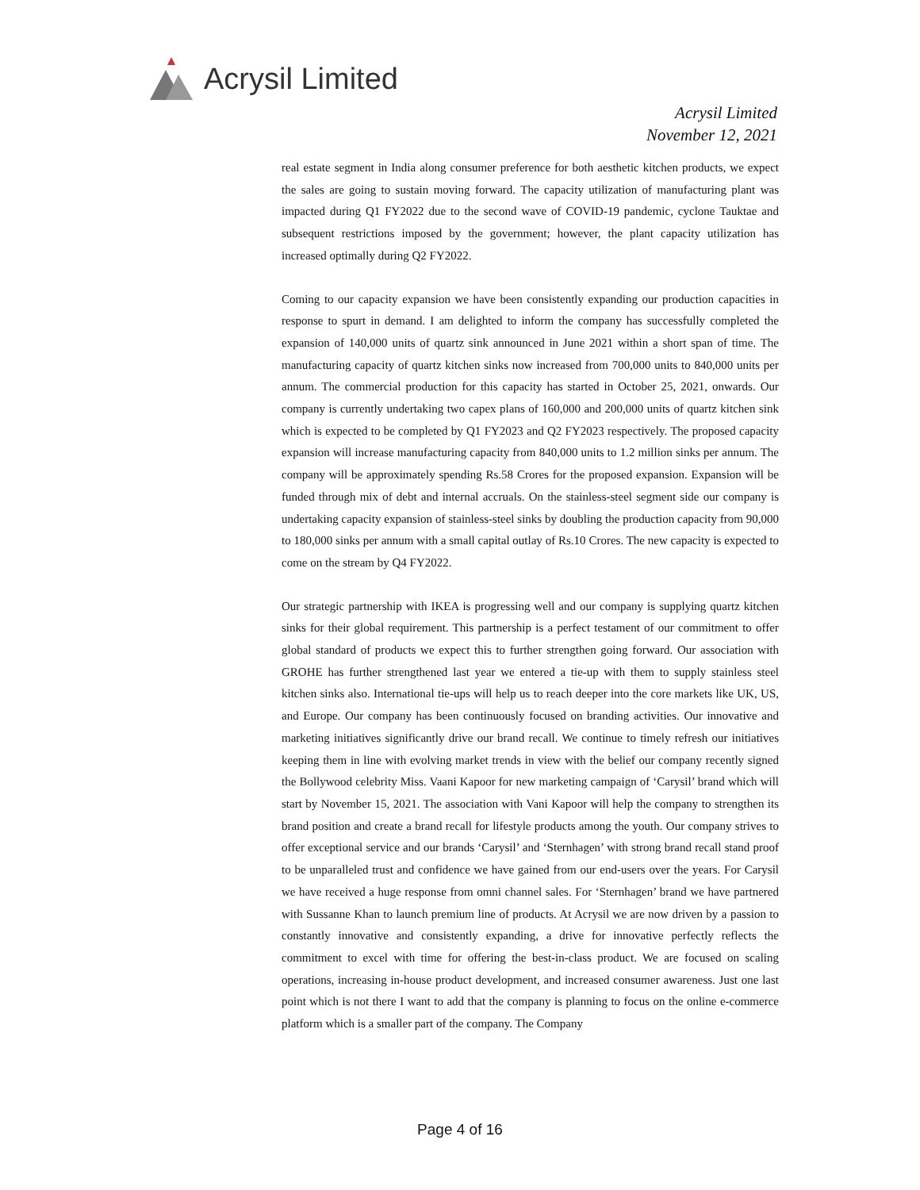Acrysil Limited
Acrysil Limited
November 12, 2021
real estate segment in India along consumer preference for both aesthetic kitchen products, we expect the sales are going to sustain moving forward. The capacity utilization of manufacturing plant was impacted during Q1 FY2022 due to the second wave of COVID-19 pandemic, cyclone Tauktae and subsequent restrictions imposed by the government; however, the plant capacity utilization has increased optimally during Q2 FY2022.
Coming to our capacity expansion we have been consistently expanding our production capacities in response to spurt in demand. I am delighted to inform the company has successfully completed the expansion of 140,000 units of quartz sink announced in June 2021 within a short span of time. The manufacturing capacity of quartz kitchen sinks now increased from 700,000 units to 840,000 units per annum. The commercial production for this capacity has started in October 25, 2021, onwards. Our company is currently undertaking two capex plans of 160,000 and 200,000 units of quartz kitchen sink which is expected to be completed by Q1 FY2023 and Q2 FY2023 respectively. The proposed capacity expansion will increase manufacturing capacity from 840,000 units to 1.2 million sinks per annum. The company will be approximately spending Rs.58 Crores for the proposed expansion. Expansion will be funded through mix of debt and internal accruals. On the stainless-steel segment side our company is undertaking capacity expansion of stainless-steel sinks by doubling the production capacity from 90,000 to 180,000 sinks per annum with a small capital outlay of Rs.10 Crores. The new capacity is expected to come on the stream by Q4 FY2022.
Our strategic partnership with IKEA is progressing well and our company is supplying quartz kitchen sinks for their global requirement. This partnership is a perfect testament of our commitment to offer global standard of products we expect this to further strengthen going forward. Our association with GROHE has further strengthened last year we entered a tie-up with them to supply stainless steel kitchen sinks also. International tie-ups will help us to reach deeper into the core markets like UK, US, and Europe. Our company has been continuously focused on branding activities. Our innovative and marketing initiatives significantly drive our brand recall. We continue to timely refresh our initiatives keeping them in line with evolving market trends in view with the belief our company recently signed the Bollywood celebrity Miss. Vaani Kapoor for new marketing campaign of ‘Carysil’ brand which will start by November 15, 2021. The association with Vani Kapoor will help the company to strengthen its brand position and create a brand recall for lifestyle products among the youth. Our company strives to offer exceptional service and our brands ‘Carysil’ and ‘Sternhagen’ with strong brand recall stand proof to be unparalleled trust and confidence we have gained from our end-users over the years. For Carysil we have received a huge response from omni channel sales. For ‘Sternhagen’ brand we have partnered with Sussanne Khan to launch premium line of products. At Acrysil we are now driven by a passion to constantly innovative and consistently expanding, a drive for innovative perfectly reflects the commitment to excel with time for offering the best-in-class product. We are focused on scaling operations, increasing in-house product development, and increased consumer awareness. Just one last point which is not there I want to add that the company is planning to focus on the online e-commerce platform which is a smaller part of the company. The Company
Page 4 of 16